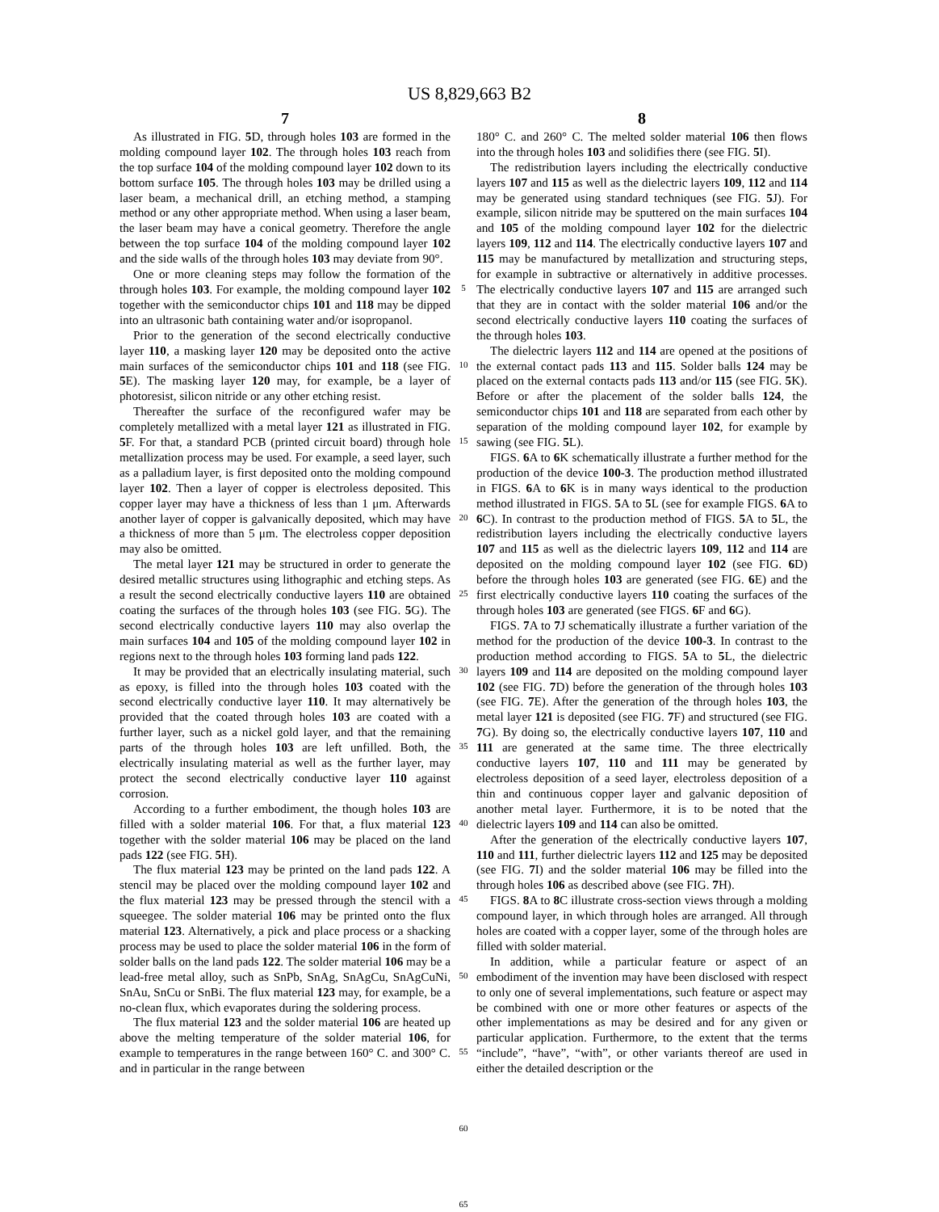US 8,829,663 B2
7
As illustrated in FIG. 5 D, through holes 103 are formed in the molding compound layer 102. The through holes 103 reach from the top surface 104 of the molding compound layer 102 down to its bottom surface 105. The through holes 103 may be drilled using a laser beam, a mechanical drill, an etching method, a stamping method or any other appropriate method. When using a laser beam, the laser beam may have a conical geometry. Therefore the angle between the top surface 104 of the molding compound layer 102 and the side walls of the through holes 103 may deviate from 90°.
One or more cleaning steps may follow the formation of the through holes 103. For example, the molding compound layer 102 together with the semiconductor chips 101 and 118 may be dipped into an ultrasonic bath containing water and/or isopropanol.
Prior to the generation of the second electrically conductive layer 110, a masking layer 120 may be deposited onto the active main surfaces of the semiconductor chips 101 and 118 (see FIG. 5 E). The masking layer 120 may, for example, be a layer of photoresist, silicon nitride or any other etching resist.
Thereafter the surface of the reconfigured wafer may be completely metallized with a metal layer 121 as illustrated in FIG. 5 F. For that, a standard PCB (printed circuit board) through hole metallization process may be used. For example, a seed layer, such as a palladium layer, is first deposited onto the molding compound layer 102. Then a layer of copper is electroless deposited. This copper layer may have a thickness of less than 1 μm. Afterwards another layer of copper is galvanically deposited, which may have a thickness of more than 5 μm. The electroless copper deposition may also be omitted.
The metal layer 121 may be structured in order to generate the desired metallic structures using lithographic and etching steps. As a result the second electrically conductive layers 110 are obtained coating the surfaces of the through holes 103 (see FIG. 5 G). The second electrically conductive layers 110 may also overlap the main surfaces 104 and 105 of the molding compound layer 102 in regions next to the through holes 103 forming land pads 122.
It may be provided that an electrically insulating material, such as epoxy, is filled into the through holes 103 coated with the second electrically conductive layer 110. It may alternatively be provided that the coated through holes 103 are coated with a further layer, such as a nickel gold layer, and that the remaining parts of the through holes 103 are left unfilled. Both, the electrically insulating material as well as the further layer, may protect the second electrically conductive layer 110 against corrosion.
According to a further embodiment, the though holes 103 are filled with a solder material 106. For that, a flux material 123 together with the solder material 106 may be placed on the land pads 122 (see FIG. 5 H).
The flux material 123 may be printed on the land pads 122. A stencil may be placed over the molding compound layer 102 and the flux material 123 may be pressed through the stencil with a squeegee. The solder material 106 may be printed onto the flux material 123. Alternatively, a pick and place process or a shacking process may be used to place the solder material 106 in the form of solder balls on the land pads 122. The solder material 106 may be a lead-free metal alloy, such as SnPb, SnAg, SnAgCu, SnAgCuNi, SnAu, SnCu or SnBi. The flux material 123 may, for example, be a no-clean flux, which evaporates during the soldering process.
The flux material 123 and the solder material 106 are heated up above the melting temperature of the solder material 106, for example to temperatures in the range between 160° C. and 300° C. and in particular in the range between
5
10
15
20
25
30
35
40
45
50
55
60
65
8
180° C. and 260° C. The melted solder material 106 then flows into the through holes 103 and solidifies there (see FIG. 5 I).
The redistribution layers including the electrically conductive layers 107 and 115 as well as the dielectric layers 109, 112 and 114 may be generated using standard techniques (see FIG. 5 J). For example, silicon nitride may be sputtered on the main surfaces 104 and 105 of the molding compound layer 102 for the dielectric layers 109, 112 and 114. The electrically conductive layers 107 and 115 may be manufactured by metallization and structuring steps, for example in subtractive or alternatively in additive processes. The electrically conductive layers 107 and 115 are arranged such that they are in contact with the solder material 106 and/or the second electrically conductive layers 110 coating the surfaces of the through holes 103.
The dielectric layers 112 and 114 are opened at the positions of the external contact pads 113 and 115. Solder balls 124 may be placed on the external contacts pads 113 and/or 115 (see FIG. 5 K). Before or after the placement of the solder balls 124, the semiconductor chips 101 and 118 are separated from each other by separation of the molding compound layer 102, for example by sawing (see FIG. 5 L).
FIGS. 6 A to 6 K schematically illustrate a further method for the production of the device 100-3. The production method illustrated in FIGS. 6 A to 6 K is in many ways identical to the production method illustrated in FIGS. 5 A to 5 L (see for example FIGS. 6 A to 6 C). In contrast to the production method of FIGS. 5 A to 5 L, the redistribution layers including the electrically conductive layers 107 and 115 as well as the dielectric layers 109, 112 and 114 are deposited on the molding compound layer 102 (see FIG. 6 D) before the through holes 103 are generated (see FIG. 6 E) and the first electrically conductive layers 110 coating the surfaces of the through holes 103 are generated (see FIGS. 6 F and 6 G).
FIGS. 7 A to 7 J schematically illustrate a further variation of the method for the production of the device 100-3. In contrast to the production method according to FIGS. 5 A to 5 L, the dielectric layers 109 and 114 are deposited on the molding compound layer 102 (see FIG. 7 D) before the generation of the through holes 103 (see FIG. 7 E). After the generation of the through holes 103, the metal layer 121 is deposited (see FIG. 7 F) and structured (see FIG. 7 G). By doing so, the electrically conductive layers 107, 110 and 111 are generated at the same time. The three electrically conductive layers 107, 110 and 111 may be generated by electroless deposition of a seed layer, electroless deposition of a thin and continuous copper layer and galvanic deposition of another metal layer. Furthermore, it is to be noted that the dielectric layers 109 and 114 can also be omitted.
After the generation of the electrically conductive layers 107, 110 and 111, further dielectric layers 112 and 125 may be deposited (see FIG. 7 I) and the solder material 106 may be filled into the through holes 106 as described above (see FIG. 7 H).
FIGS. 8 A to 8 C illustrate cross-section views through a molding compound layer, in which through holes are arranged. All through holes are coated with a copper layer, some of the through holes are filled with solder material.
In addition, while a particular feature or aspect of an embodiment of the invention may have been disclosed with respect to only one of several implementations, such feature or aspect may be combined with one or more other features or aspects of the other implementations as may be desired and for any given or particular application. Furthermore, to the extent that the terms “include”, “have”, “with”, or other variants thereof are used in either the detailed description or the